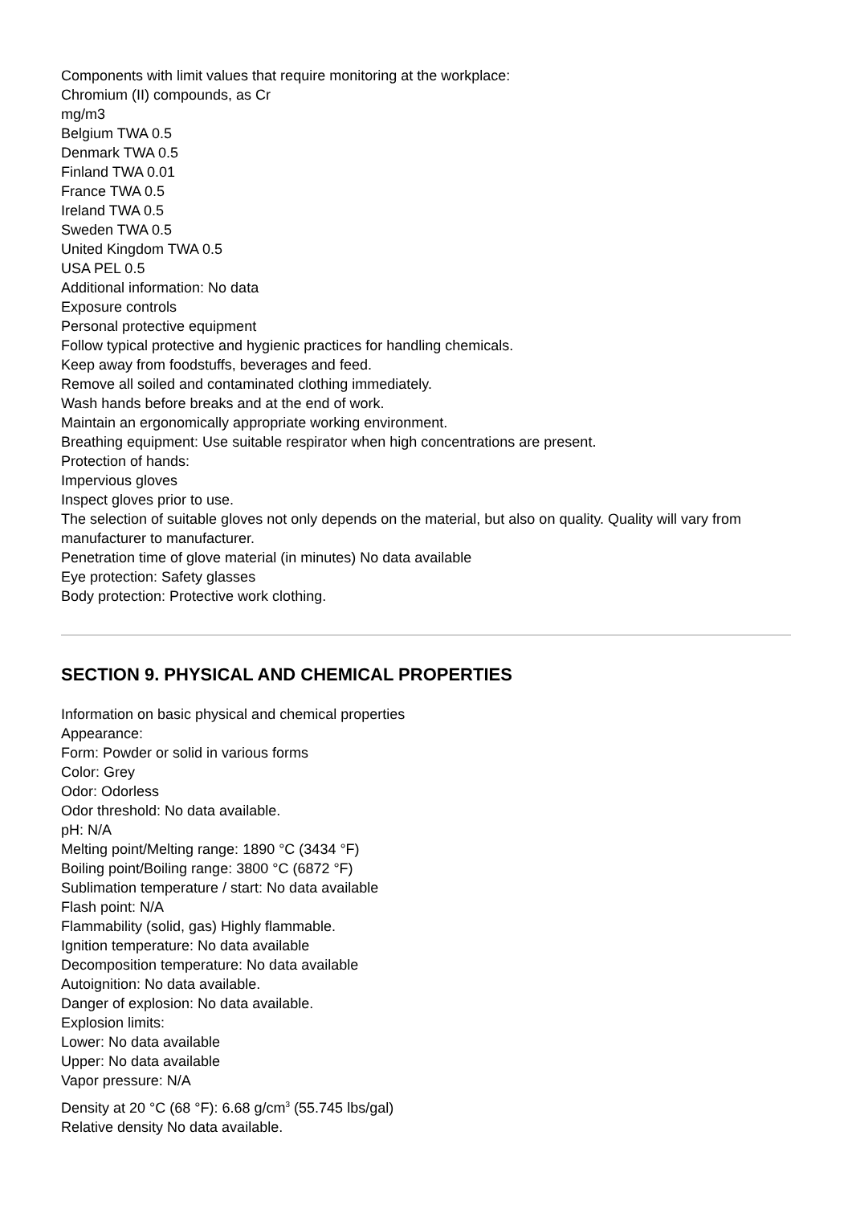Components with limit values that require monitoring at the workplace:
Chromium (II) compounds, as Cr
mg/m3
Belgium TWA 0.5
Denmark TWA 0.5
Finland TWA 0.01
France TWA 0.5
Ireland TWA 0.5
Sweden TWA 0.5
United Kingdom TWA 0.5
USA PEL 0.5
Additional information: No data
Exposure controls
Personal protective equipment
Follow typical protective and hygienic practices for handling chemicals.
Keep away from foodstuffs, beverages and feed.
Remove all soiled and contaminated clothing immediately.
Wash hands before breaks and at the end of work.
Maintain an ergonomically appropriate working environment.
Breathing equipment: Use suitable respirator when high concentrations are present.
Protection of hands:
Impervious gloves
Inspect gloves prior to use.
The selection of suitable gloves not only depends on the material, but also on quality. Quality will vary from manufacturer to manufacturer.
Penetration time of glove material (in minutes) No data available
Eye protection: Safety glasses
Body protection: Protective work clothing.
SECTION 9. PHYSICAL AND CHEMICAL PROPERTIES
Information on basic physical and chemical properties
Appearance:
Form: Powder or solid in various forms
Color: Grey
Odor: Odorless
Odor threshold: No data available.
pH: N/A
Melting point/Melting range: 1890 °C (3434 °F)
Boiling point/Boiling range: 3800 °C (6872 °F)
Sublimation temperature / start: No data available
Flash point: N/A
Flammability (solid, gas) Highly flammable.
Ignition temperature: No data available
Decomposition temperature: No data available
Autoignition: No data available.
Danger of explosion: No data available.
Explosion limits:
Lower: No data available
Upper: No data available
Vapor pressure: N/A
Density at 20 °C (68 °F): 6.68 g/cm<sup>3</sup> (55.745 lbs/gal)
Relative density No data available.